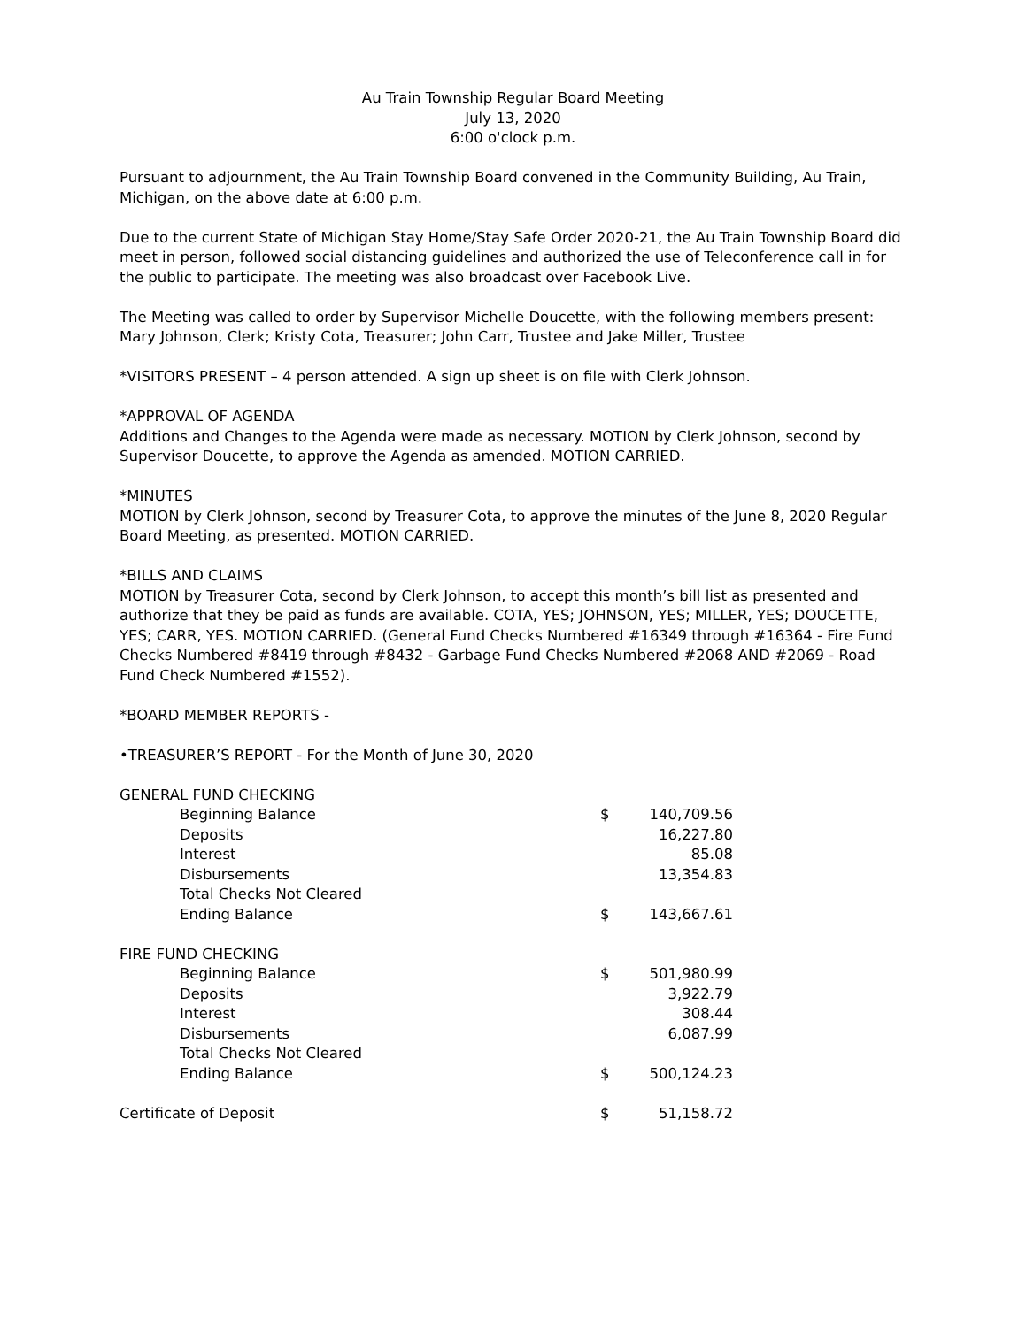Au Train Township Regular Board Meeting
July 13, 2020
6:00 o'clock p.m.
Pursuant to adjournment, the Au Train Township Board convened in the Community Building, Au Train, Michigan, on the above date at 6:00 p.m.
Due to the current State of Michigan Stay Home/Stay Safe Order 2020-21, the Au Train Township Board did meet in person, followed social distancing guidelines and authorized the use of Teleconference call in for the public to participate. The meeting was also broadcast over Facebook Live.
The Meeting was called to order by Supervisor Michelle Doucette, with the following members present: Mary Johnson, Clerk; Kristy Cota, Treasurer; John Carr, Trustee and Jake Miller, Trustee
*VISITORS PRESENT – 4 person attended. A sign up sheet is on file with Clerk Johnson.
*APPROVAL OF AGENDA
Additions and Changes to the Agenda were made as necessary. MOTION by Clerk Johnson, second by Supervisor Doucette, to approve the Agenda as amended. MOTION CARRIED.
*MINUTES
MOTION by Clerk Johnson, second by Treasurer Cota, to approve the minutes of the June 8, 2020 Regular Board Meeting, as presented. MOTION CARRIED.
*BILLS AND CLAIMS
MOTION by Treasurer Cota, second by Clerk Johnson, to accept this month’s bill list as presented and authorize that they be paid as funds are available. COTA, YES; JOHNSON, YES; MILLER, YES; DOUCETTE, YES; CARR, YES. MOTION CARRIED. (General Fund Checks Numbered #16349 through #16364 - Fire Fund Checks Numbered #8419 through #8432 - Garbage Fund Checks Numbered #2068 AND #2069 - Road Fund Check Numbered #1552).
*BOARD MEMBER REPORTS -
•TREASURER’S REPORT - For the Month of June 30, 2020
| GENERAL FUND CHECKING | | | |
| | Beginning Balance | $ | 140,709.56 |
| | Deposits | | 16,227.80 |
| | Interest | | 85.08 |
| | Disbursements | | 13,354.83 |
| | Total Checks Not Cleared | | |
| | Ending Balance | $ | 143,667.61 |
| FIRE FUND CHECKING | | | |
| | Beginning Balance | $ | 501,980.99 |
| | Deposits | | 3,922.79 |
| | Interest | | 308.44 |
| | Disbursements | | 6,087.99 |
| | Total Checks Not Cleared | | |
| | Ending Balance | $ | 500,124.23 |
| Certificate of Deposit | | $ | 51,158.72 |